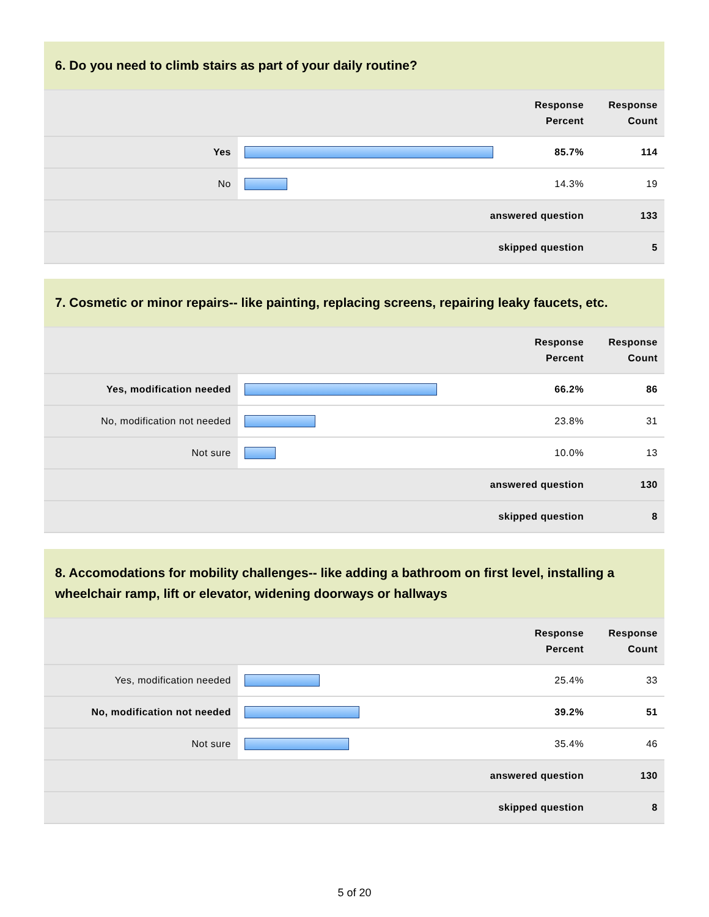6. Do you need to climb stairs as part of your daily routine?
| | | Response Percent | Response Count |
| --- | --- | --- | --- |
| Yes | | 85.7% | 114 |
| No | | 14.3% | 19 |
| answered question | | | 133 |
| skipped question | | | 5 |
7. Cosmetic or minor repairs-- like painting, replacing screens, repairing leaky faucets, etc.
| | | Response Percent | Response Count |
| --- | --- | --- | --- |
| Yes, modification needed | | 66.2% | 86 |
| No, modification not needed | | 23.8% | 31 |
| Not sure | | 10.0% | 13 |
| answered question | | | 130 |
| skipped question | | | 8 |
8. Accomodations for mobility challenges-- like adding a bathroom on first level, installing a wheelchair ramp, lift or elevator, widening doorways or hallways
| | | Response Percent | Response Count |
| --- | --- | --- | --- |
| Yes, modification needed | | 25.4% | 33 |
| No, modification not needed | | 39.2% | 51 |
| Not sure | | 35.4% | 46 |
| answered question | | | 130 |
| skipped question | | | 8 |
5 of 20